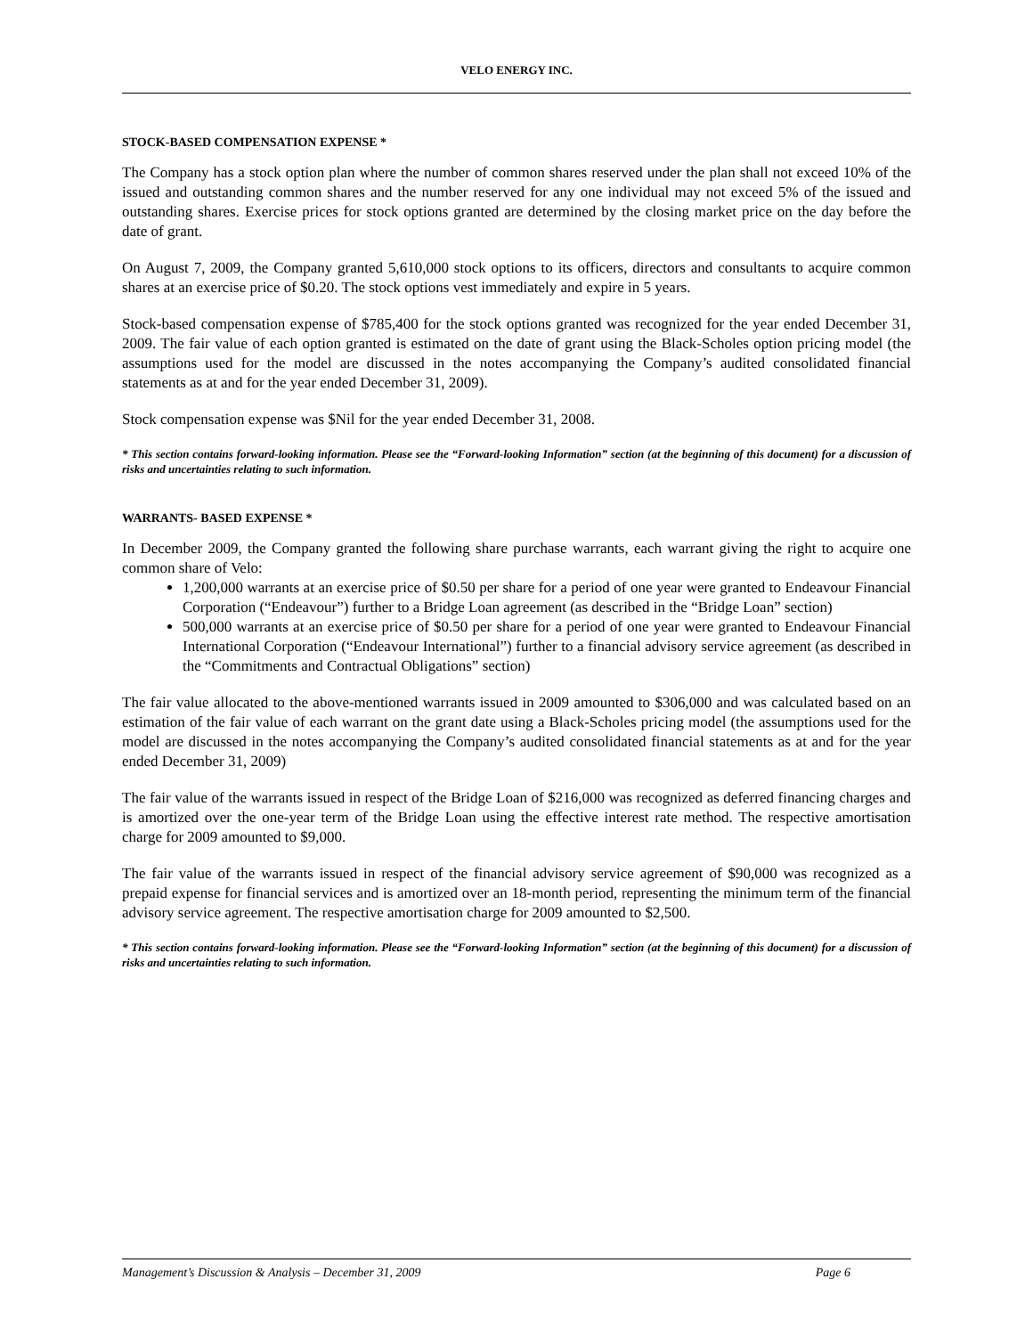VELO ENERGY INC.
STOCK-BASED COMPENSATION EXPENSE *
The Company has a stock option plan where the number of common shares reserved under the plan shall not exceed 10% of the issued and outstanding common shares and the number reserved for any one individual may not exceed 5% of the issued and outstanding shares. Exercise prices for stock options granted are determined by the closing market price on the day before the date of grant.
On August 7, 2009, the Company granted 5,610,000 stock options to its officers, directors and consultants to acquire common shares at an exercise price of $0.20. The stock options vest immediately and expire in 5 years.
Stock-based compensation expense of $785,400 for the stock options granted was recognized for the year ended December 31, 2009. The fair value of each option granted is estimated on the date of grant using the Black-Scholes option pricing model (the assumptions used for the model are discussed in the notes accompanying the Company’s audited consolidated financial statements as at and for the year ended December 31, 2009).
Stock compensation expense was $Nil for the year ended December 31, 2008.
* This section contains forward-looking information. Please see the “Forward-looking Information” section (at the beginning of this document) for a discussion of risks and uncertainties relating to such information.
WARRANTS- BASED EXPENSE *
In December 2009, the Company granted the following share purchase warrants, each warrant giving the right to acquire one common share of Velo:
1,200,000 warrants at an exercise price of $0.50 per share for a period of one year were granted to Endeavour Financial Corporation (“Endeavour”) further to a Bridge Loan agreement (as described in the “Bridge Loan” section)
500,000 warrants at an exercise price of $0.50 per share for a period of one year were granted to Endeavour Financial International Corporation (“Endeavour International”) further to a financial advisory service agreement (as described in the “Commitments and Contractual Obligations” section)
The fair value allocated to the above-mentioned warrants issued in 2009 amounted to $306,000 and was calculated based on an estimation of the fair value of each warrant on the grant date using a Black-Scholes pricing model (the assumptions used for the model are discussed in the notes accompanying the Company’s audited consolidated financial statements as at and for the year ended December 31, 2009)
The fair value of the warrants issued in respect of the Bridge Loan of $216,000 was recognized as deferred financing charges and is amortized over the one-year term of the Bridge Loan using the effective interest rate method. The respective amortisation charge for 2009 amounted to $9,000.
The fair value of the warrants issued in respect of the financial advisory service agreement of $90,000 was recognized as a prepaid expense for financial services and is amortized over an 18-month period, representing the minimum term of the financial advisory service agreement. The respective amortisation charge for 2009 amounted to $2,500.
* This section contains forward-looking information. Please see the “Forward-looking Information” section (at the beginning of this document) for a discussion of risks and uncertainties relating to such information.
Management’s Discussion & Analysis – December 31, 2009 Page 6